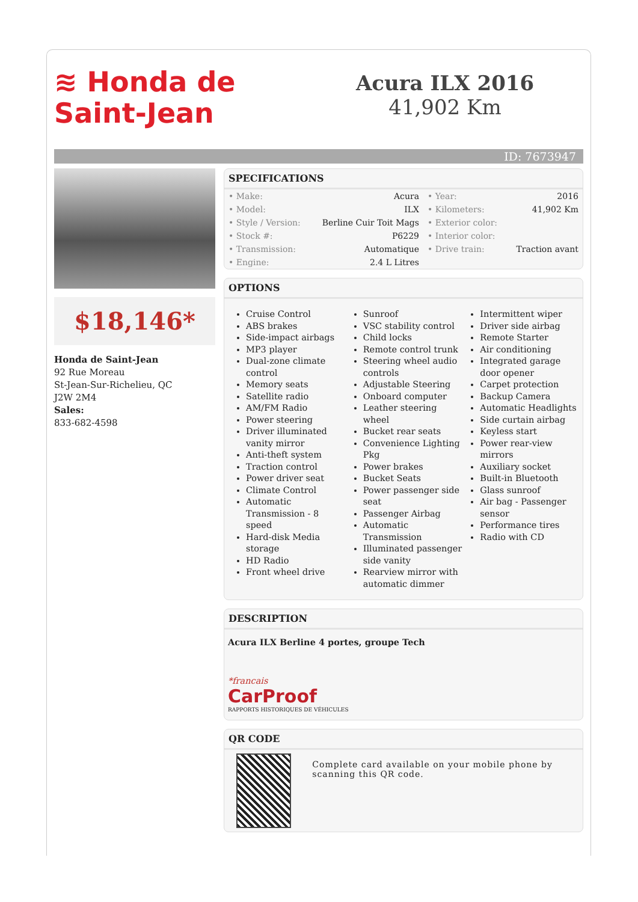≋ Honda de
Saint-Jean
Acura ILX 2016
41,902 Km
ID: 7673947
$18,146*
Honda de Saint-Jean
92 Rue Moreau
St-Jean-Sur-Richelieu, QC
J2W 2M4
Sales:
833-682-4598
SPECIFICATIONS
| • Make: | Acura | • Year: | 2016 |
| • Model: | ILX | • Kilometers: | 41,902 Km |
| • Style / Version: | Berline Cuir Toit Mags | • Exterior color: | |
| • Stock #: | P6229 | • Interior color: | |
| • Transmission: | Automatique | • Drive train: | Traction avant |
| • Engine: | 2.4 L Litres | | |
OPTIONS
Cruise Control
ABS brakes
Side-impact airbags
MP3 player
Dual-zone climate control
Memory seats
Satellite radio
AM/FM Radio
Power steering
Driver illuminated vanity mirror
Anti-theft system
Traction control
Power driver seat
Climate Control
Automatic Transmission - 8 speed
Hard-disk Media storage
HD Radio
Front wheel drive
Sunroof
VSC stability control
Child locks
Remote control trunk
Steering wheel audio controls
Adjustable Steering
Onboard computer
Leather steering wheel
Bucket rear seats
Convenience Lighting Pkg
Power brakes
Bucket Seats
Power passenger side seat
Passenger Airbag
Automatic Transmission
Illuminated passenger side vanity
Rearview mirror with automatic dimmer
Intermittent wiper
Driver side airbag
Remote Starter
Air conditioning
Integrated garage door opener
Carpet protection
Backup Camera
Automatic Headlights
Side curtain airbag
Keyless start
Power rear-view mirrors
Auxiliary socket
Built-in Bluetooth
Glass sunroof
Air bag - Passenger sensor
Performance tires
Radio with CD
DESCRIPTION
Acura ILX Berline 4 portes, groupe Tech
*francais
CarProof
RAPPORTS HISTORIQUES DE VÉHICULES
QR CODE
Complete card available on your mobile phone by scanning this QR code.